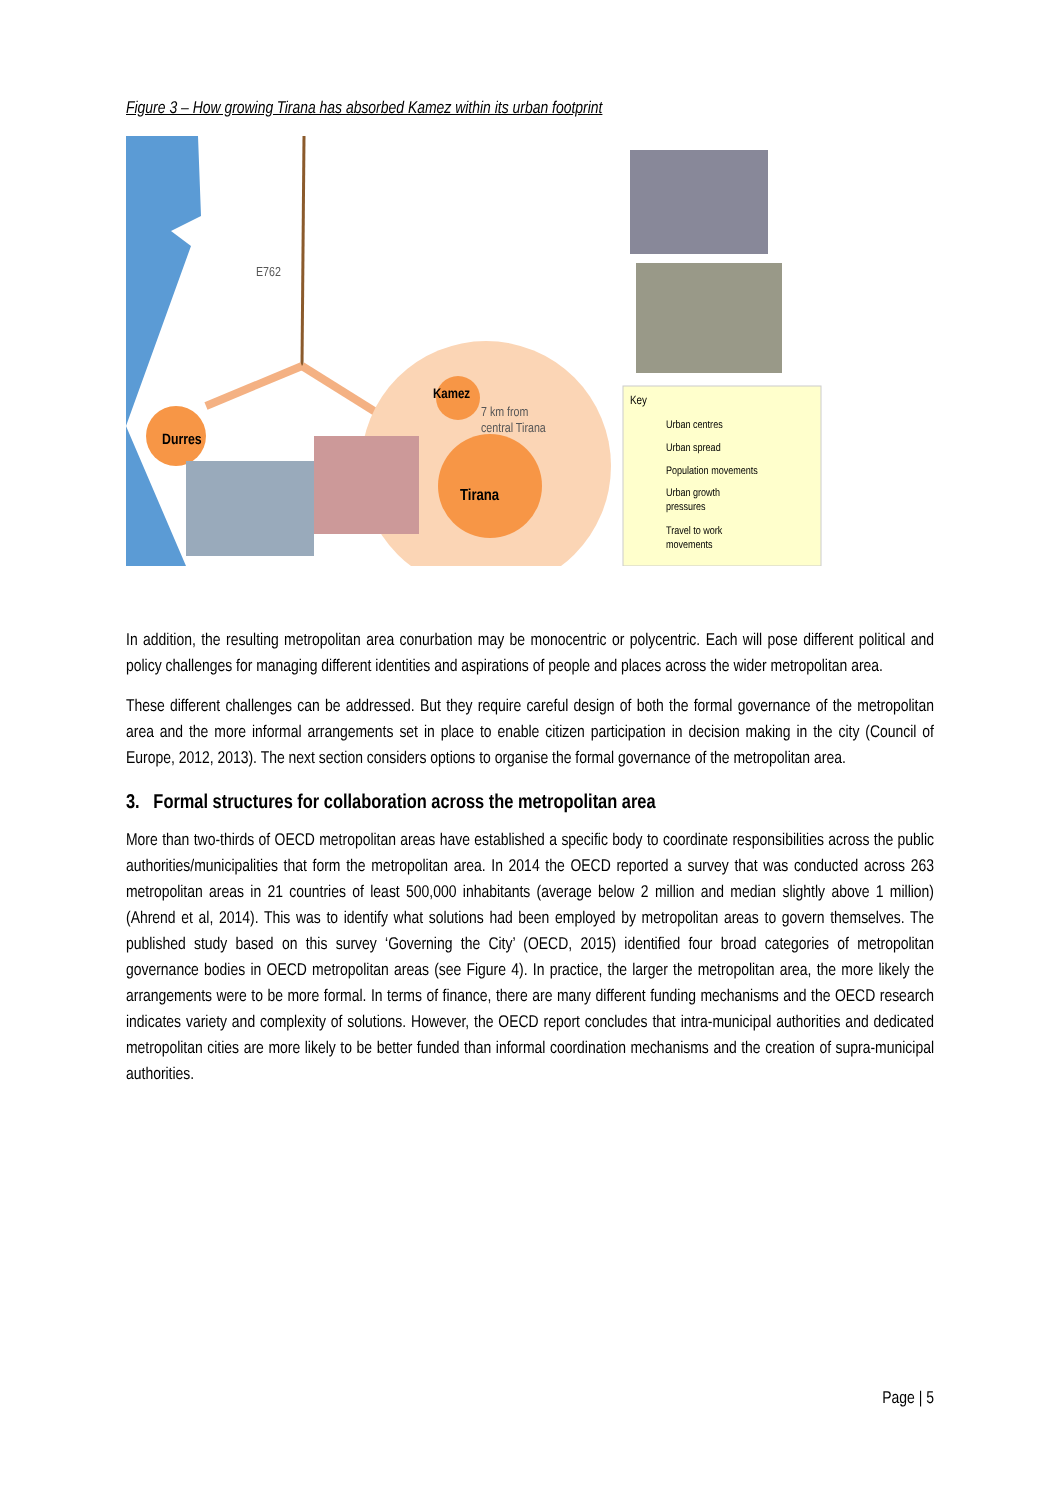Figure 3 – How growing Tirana has absorbed Kamez within its urban footprint
E762
Durres
Kamez
7 km from
central Tirana
Tirana
Key
Urban centres
Urban spread
Population movements
Urban growth
pressures
Travel to work
movements
In addition, the resulting metropolitan area conurbation may be monocentric or polycentric. Each will pose different political and policy challenges for managing different identities and aspirations of people and places across the wider metropolitan area.
These different challenges can be addressed. But they require careful design of both the formal governance of the metropolitan area and the more informal arrangements set in place to enable citizen participation in decision making in the city (Council of Europe, 2012, 2013). The next section considers options to organise the formal governance of the metropolitan area.
3. Formal structures for collaboration across the metropolitan area
More than two-thirds of OECD metropolitan areas have established a specific body to coordinate responsibilities across the public authorities/municipalities that form the metropolitan area. In 2014 the OECD reported a survey that was conducted across 263 metropolitan areas in 21 countries of least 500,000 inhabitants (average below 2 million and median slightly above 1 million) (Ahrend et al, 2014). This was to identify what solutions had been employed by metropolitan areas to govern themselves. The published study based on this survey ‘Governing the City’ (OECD, 2015) identified four broad categories of metropolitan governance bodies in OECD metropolitan areas (see Figure 4). In practice, the larger the metropolitan area, the more likely the arrangements were to be more formal. In terms of finance, there are many different funding mechanisms and the OECD research indicates variety and complexity of solutions. However, the OECD report concludes that intra-municipal authorities and dedicated metropolitan cities are more likely to be better funded than informal coordination mechanisms and the creation of supra-municipal authorities.
Page | 5